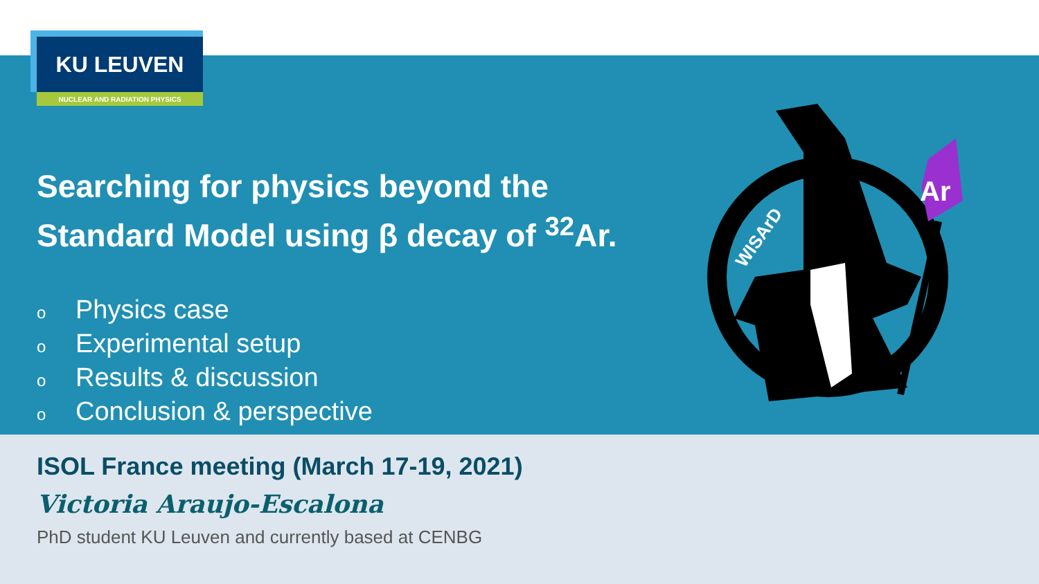KU LEUVEN
NUCLEAR AND RADIATION PHYSICS
Searching for physics beyond the
Standard Model using β decay of <sup>32</sup>Ar.
o Physics case
o Experimental setup
o Results & discussion
o Conclusion & perspective
WISArD
Ar
ISOL France meeting (March 17-19, 2021)
Victoria Araujo-Escalona
PhD student KU Leuven and currently based at CENBG